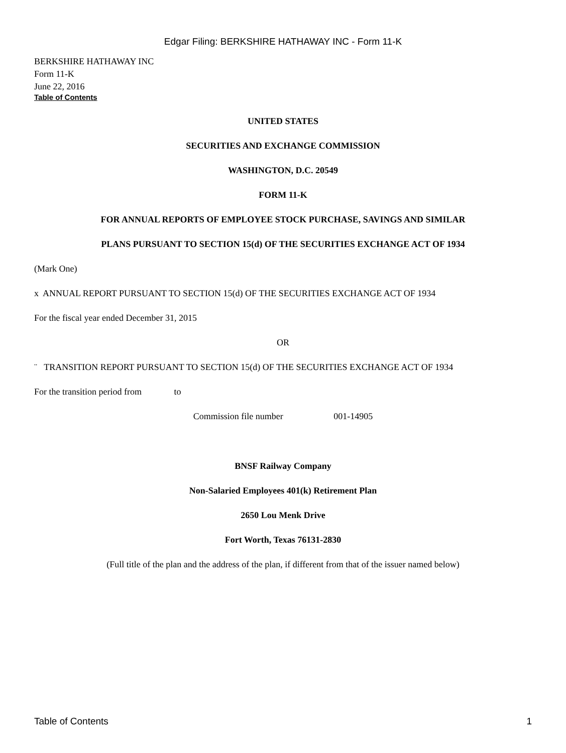Edgar Filing: BERKSHIRE HATHAWAY INC - Form 11-K
BERKSHIRE HATHAWAY INC
Form 11-K
June 22, 2016
Table of Contents
UNITED STATES
SECURITIES AND EXCHANGE COMMISSION
WASHINGTON, D.C. 20549
FORM 11-K
FOR ANNUAL REPORTS OF EMPLOYEE STOCK PURCHASE, SAVINGS AND SIMILAR
PLANS PURSUANT TO SECTION 15(d) OF THE SECURITIES EXCHANGE ACT OF 1934
(Mark One)
x ANNUAL REPORT PURSUANT TO SECTION 15(d) OF THE SECURITIES EXCHANGE ACT OF 1934
For the fiscal year ended December 31, 2015
OR
¨ TRANSITION REPORT PURSUANT TO SECTION 15(d) OF THE SECURITIES EXCHANGE ACT OF 1934
For the transition period from to
Commission file number 001-14905
BNSF Railway Company
Non-Salaried Employees 401(k) Retirement Plan
2650 Lou Menk Drive
Fort Worth, Texas 76131-2830
(Full title of the plan and the address of the plan, if different from that of the issuer named below)
Table of Contents 1